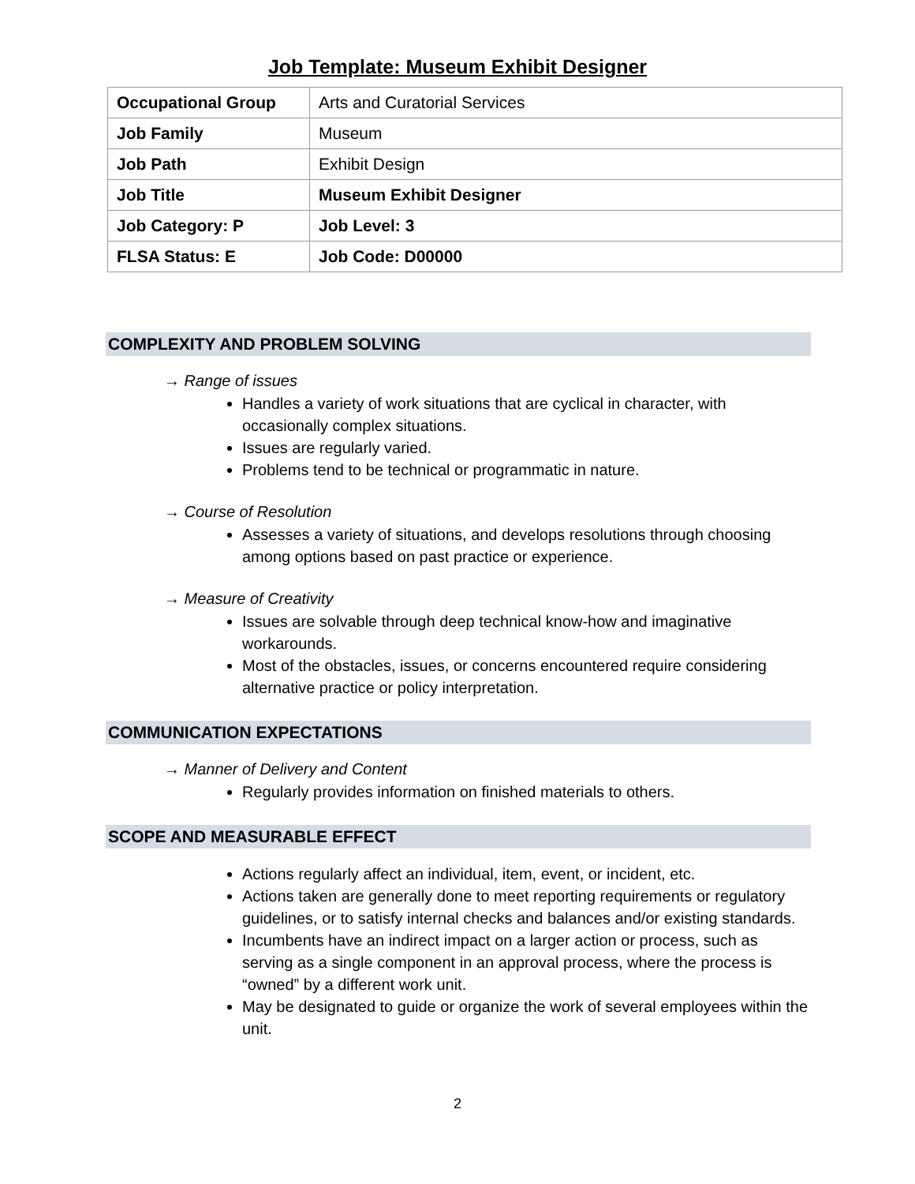Job Template: Museum Exhibit Designer
| Occupational Group | Arts and Curatorial Services |
| Job Family | Museum |
| Job Path | Exhibit Design |
| Job Title | Museum Exhibit Designer |
| Job Category: P | Job Level: 3 |
| FLSA Status: E | Job Code: D00000 |
COMPLEXITY AND PROBLEM SOLVING
→ Range of issues
Handles a variety of work situations that are cyclical in character, with occasionally complex situations.
Issues are regularly varied.
Problems tend to be technical or programmatic in nature.
→ Course of Resolution
Assesses a variety of situations, and develops resolutions through choosing among options based on past practice or experience.
→ Measure of Creativity
Issues are solvable through deep technical know-how and imaginative workarounds.
Most of the obstacles, issues, or concerns encountered require considering alternative practice or policy interpretation.
COMMUNICATION EXPECTATIONS
→ Manner of Delivery and Content
Regularly provides information on finished materials to others.
SCOPE AND MEASURABLE EFFECT
Actions regularly affect an individual, item, event, or incident, etc.
Actions taken are generally done to meet reporting requirements or regulatory guidelines, or to satisfy internal checks and balances and/or existing standards.
Incumbents have an indirect impact on a larger action or process, such as serving as a single component in an approval process, where the process is “owned” by a different work unit.
May be designated to guide or organize the work of several employees within the unit.
2